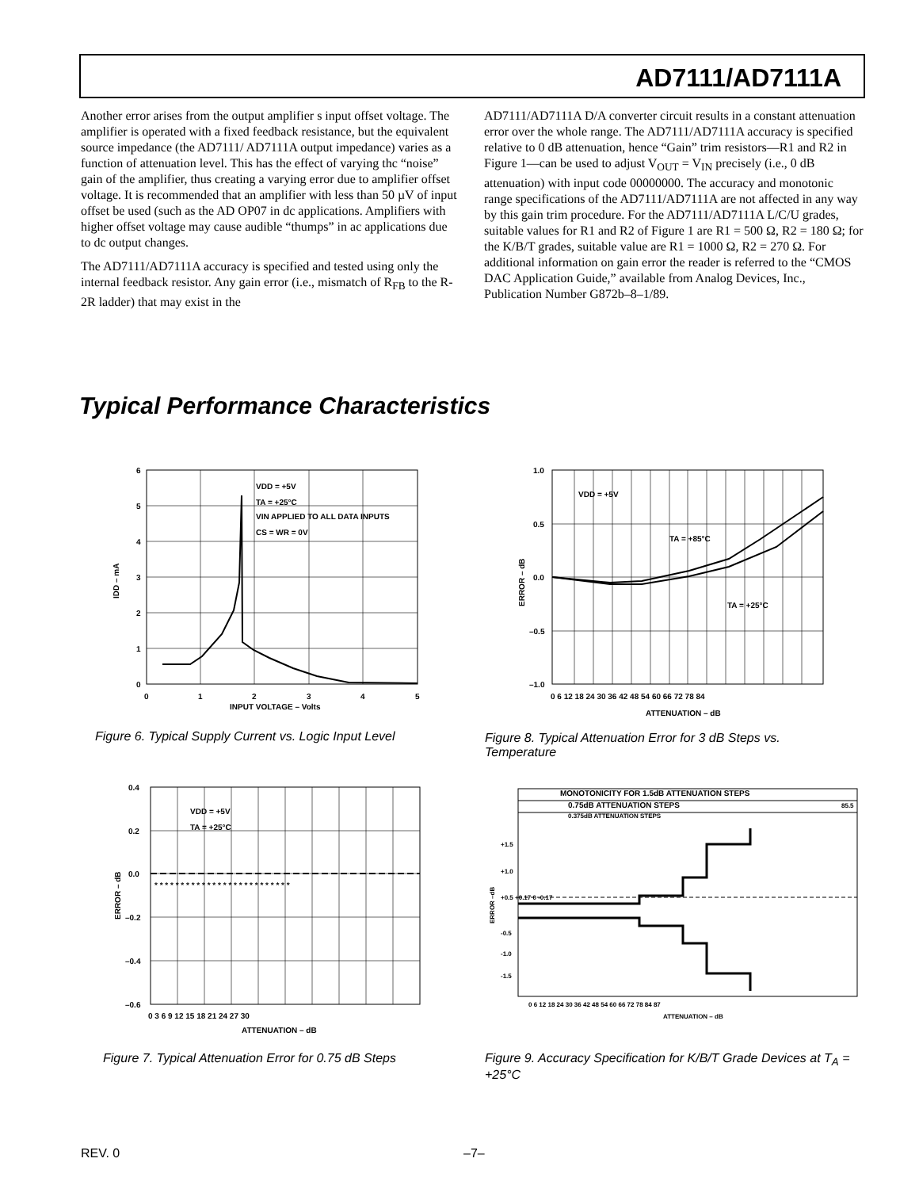AD7111/AD7111A
Another error arises from the output amplifier s input offset voltage. The amplifier is operated with a fixed feedback resistance, but the equivalent source impedance (the AD7111/ AD7111A output impedance) varies as a function of attenuation level. This has the effect of varying thc “noise” gain of the amplifier, thus creating a varying error due to amplifier offset voltage. It is recommended that an amplifier with less than 50 µV of input offset be used (such as the AD OP07 in dc applications. Amplifiers with higher offset voltage may cause audible “thumps” in ac applications due to dc output changes.
The AD7111/AD7111A accuracy is specified and tested using only the internal feedback resistor. Any gain error (i.e., mismatch of R<sub>FB</sub> to the R-2R ladder) that may exist in the
AD7111/AD7111A D/A converter circuit results in a constant attenuation error over the whole range. The AD7111/AD7111A accuracy is specified relative to 0 dB attenuation, hence “Gain” trim resistors—R1 and R2 in Figure 1—can be used to adjust V<sub>OUT</sub> = V<sub>IN</sub> precisely (i.e., 0 dB attenuation) with input code 00000000. The accuracy and monotonic range specifications of the AD7111/AD7111A are not affected in any way by this gain trim procedure. For the AD7111/AD7111A L/C/U grades, suitable values for R1 and R2 of Figure 1 are R1 = 500 Ω, R2 = 180 Ω; for the K/B/T grades, suitable value are R1 = 1000 Ω, R2 = 270 Ω. For additional information on gain error the reader is referred to the “CMOS DAC Application Guide,” available from Analog Devices, Inc., Publication Number G872b–8–1/89.
Typical Performance Characteristics
VDD = +5V
TA = +25°C
VIN APPLIED TO ALL DATA INPUTS
CS = WR = 0V
6
5
4
3
2
1
0
0
1
2
3
4
5
INPUT VOLTAGE – Volts
IDD – mA
Figure 6. Typical Supply Current vs. Logic Input Level
VDD = +5V
TA = +85°C
TA = +25°C
1.0
0.5
0.0
–0.5
–1.0
0 6 12 18 24 30 36 42 48 54 60 66 72 78 84
ATTENUATION – dB
ERROR – dB
Figure 8. Typical Attenuation Error for 3 dB Steps vs. Temperature
VDD = +5V
TA = +25°C
* * * * * * * * * * * * * * * * * * * * * * * * * *
0.4
0.2
0.0
–0.2
–0.4
–0.6
0 3 6 9 12 15 18 21 24 27 30
ATTENUATION – dB
ERROR – dB
Figure 7. Typical Attenuation Error for 0.75 dB Steps
MONOTONICITY FOR 1.5dB ATTENUATION STEPS
0.75dB ATTENUATION STEPS
0.375dB ATTENUATION STEPS
85.5
+1.5
+1.0
+0.5 +0.17 0 -0.17
-0.5
-1.0
-1.5
0 6 12 18 24 30 36 42 48 54 60 66 72 78 84 87
ATTENUATION – dB
ERROR –dB
Figure 9. Accuracy Specification for K/B/T Grade Devices at T<sub>A</sub> = +25°C
REV. 0 –7–